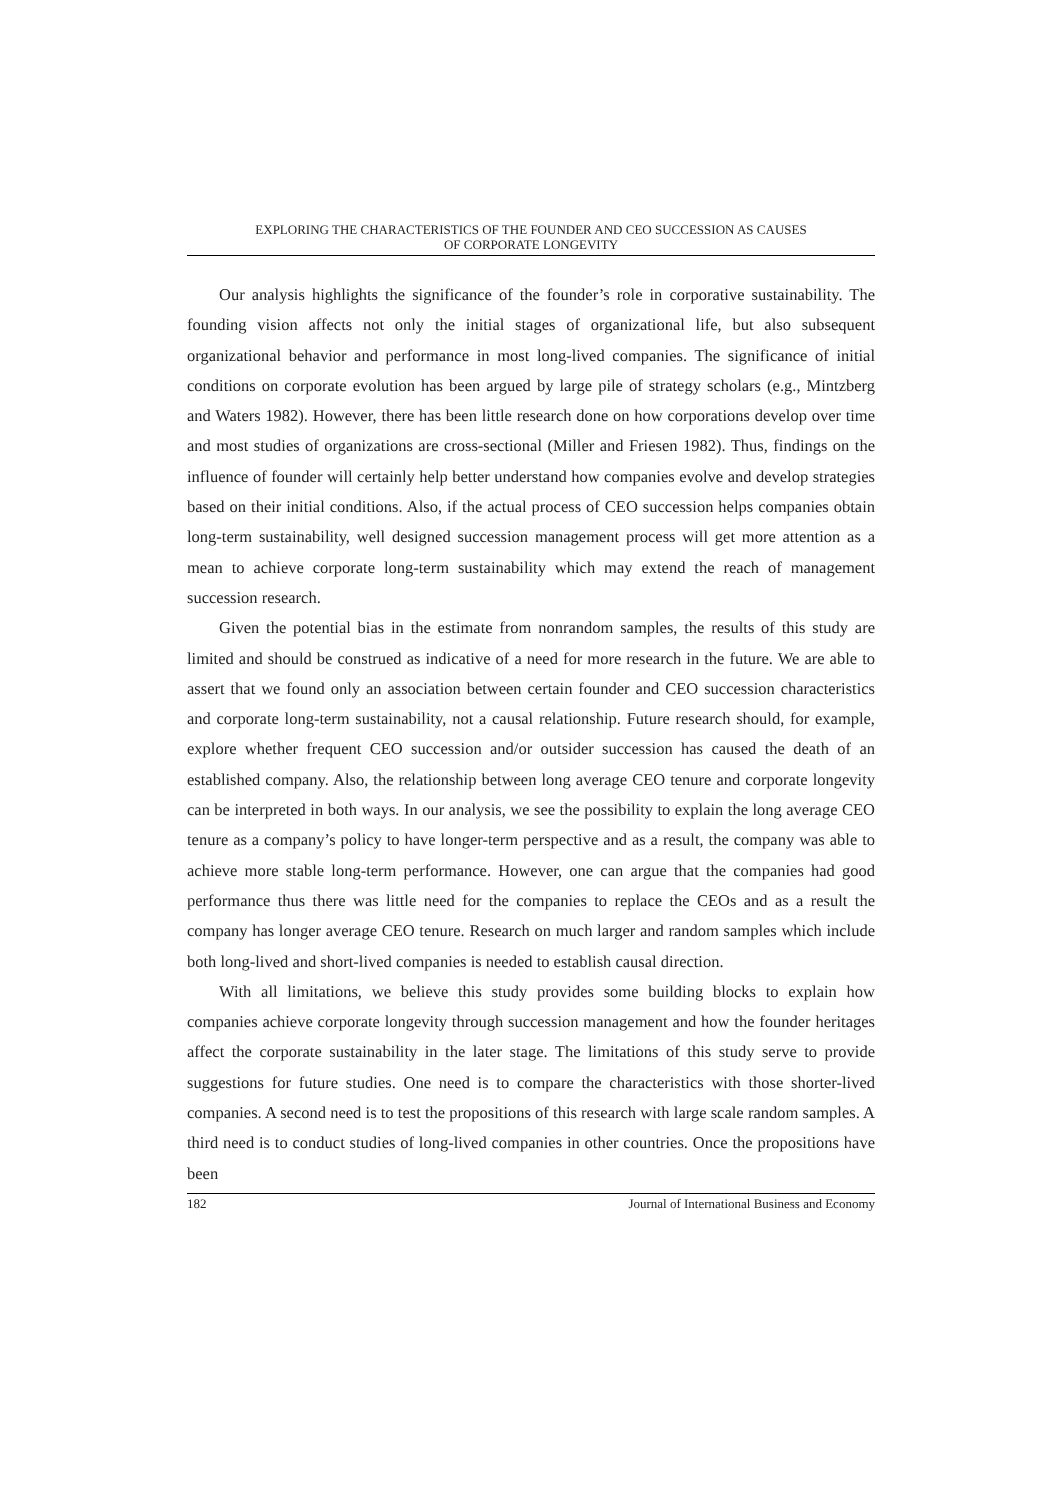EXPLORING THE CHARACTERISTICS OF THE FOUNDER AND CEO SUCCESSION AS CAUSES
OF CORPORATE LONGEVITY
Our analysis highlights the significance of the founder’s role in corporative sustainability. The founding vision affects not only the initial stages of organizational life, but also subsequent organizational behavior and performance in most long-lived companies. The significance of initial conditions on corporate evolution has been argued by large pile of strategy scholars (e.g., Mintzberg and Waters 1982). However, there has been little research done on how corporations develop over time and most studies of organizations are cross-sectional (Miller and Friesen 1982). Thus, findings on the influence of founder will certainly help better understand how companies evolve and develop strategies based on their initial conditions. Also, if the actual process of CEO succession helps companies obtain long-term sustainability, well designed succession management process will get more attention as a mean to achieve corporate long-term sustainability which may extend the reach of management succession research.
Given the potential bias in the estimate from nonrandom samples, the results of this study are limited and should be construed as indicative of a need for more research in the future. We are able to assert that we found only an association between certain founder and CEO succession characteristics and corporate long-term sustainability, not a causal relationship. Future research should, for example, explore whether frequent CEO succession and/or outsider succession has caused the death of an established company. Also, the relationship between long average CEO tenure and corporate longevity can be interpreted in both ways. In our analysis, we see the possibility to explain the long average CEO tenure as a company’s policy to have longer-term perspective and as a result, the company was able to achieve more stable long-term performance. However, one can argue that the companies had good performance thus there was little need for the companies to replace the CEOs and as a result the company has longer average CEO tenure. Research on much larger and random samples which include both long-lived and short-lived companies is needed to establish causal direction.
With all limitations, we believe this study provides some building blocks to explain how companies achieve corporate longevity through succession management and how the founder heritages affect the corporate sustainability in the later stage. The limitations of this study serve to provide suggestions for future studies. One need is to compare the characteristics with those shorter-lived companies. A second need is to test the propositions of this research with large scale random samples. A third need is to conduct studies of long-lived companies in other countries. Once the propositions have been
182 Journal of International Business and Economy